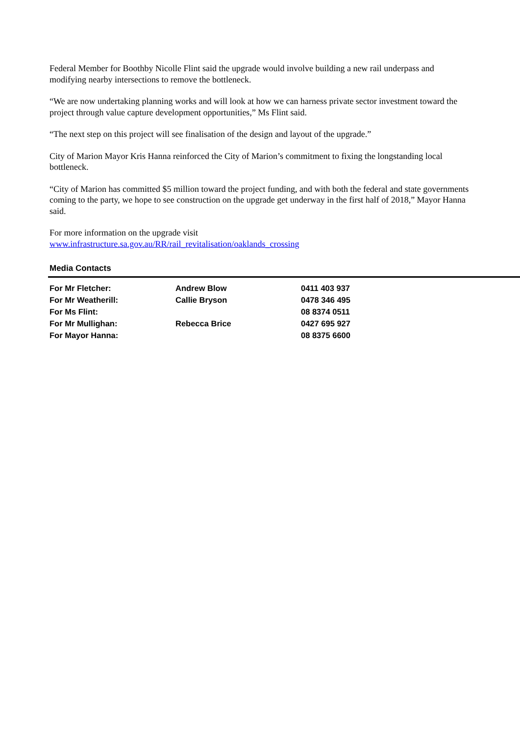Federal Member for Boothby Nicolle Flint said the upgrade would involve building a new rail underpass and modifying nearby intersections to remove the bottleneck.
“We are now undertaking planning works and will look at how we can harness private sector investment toward the project through value capture development opportunities,” Ms Flint said.
“The next step on this project will see finalisation of the design and layout of the upgrade.”
City of Marion Mayor Kris Hanna reinforced the City of Marion’s commitment to fixing the longstanding local bottleneck.
“City of Marion has committed $5 million toward the project funding, and with both the federal and state governments coming to the party, we hope to see construction on the upgrade get underway in the first half of 2018,” Mayor Hanna said.
For more information on the upgrade visit
www.infrastructure.sa.gov.au/RR/rail_revitalisation/oaklands_crossing
Media Contacts
| For Mr Fletcher: | Andrew Blow | 0411 403 937 |
| For Mr Weatherill: | Callie Bryson | 0478 346 495 |
| For Ms Flint: | | 08 8374 0511 |
| For Mr Mullighan: | Rebecca Brice | 0427 695 927 |
| For Mayor Hanna: | | 08 8375 6600 |